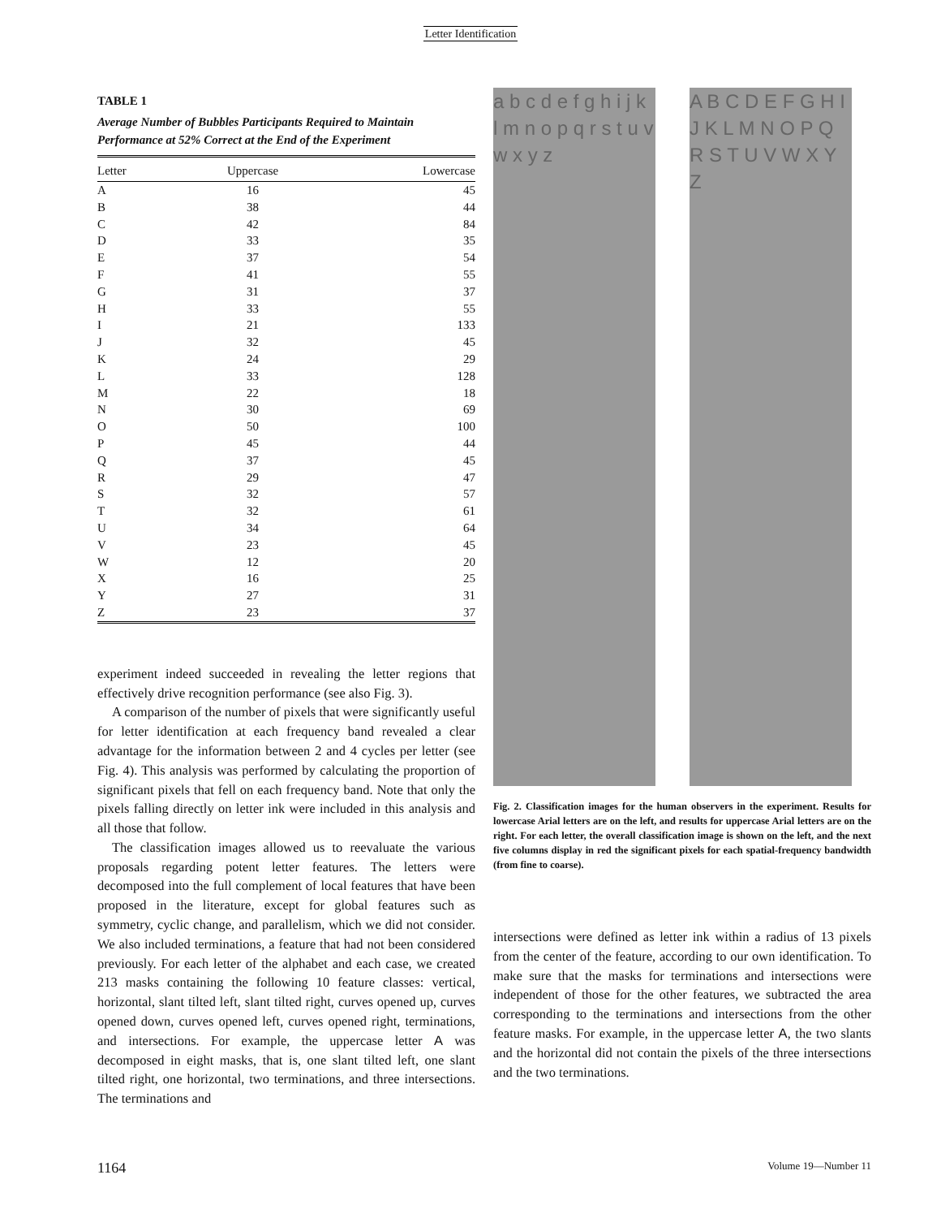Letter Identification
TABLE 1
Average Number of Bubbles Participants Required to Maintain Performance at 52% Correct at the End of the Experiment
| Letter | Uppercase | Lowercase |
| --- | --- | --- |
| A | 16 | 45 |
| B | 38 | 44 |
| C | 42 | 84 |
| D | 33 | 35 |
| E | 37 | 54 |
| F | 41 | 55 |
| G | 31 | 37 |
| H | 33 | 55 |
| I | 21 | 133 |
| J | 32 | 45 |
| K | 24 | 29 |
| L | 33 | 128 |
| M | 22 | 18 |
| N | 30 | 69 |
| O | 50 | 100 |
| P | 45 | 44 |
| Q | 37 | 45 |
| R | 29 | 47 |
| S | 32 | 57 |
| T | 32 | 61 |
| U | 34 | 64 |
| V | 23 | 45 |
| W | 12 | 20 |
| X | 16 | 25 |
| Y | 27 | 31 |
| Z | 23 | 37 |
experiment indeed succeeded in revealing the letter regions that effectively drive recognition performance (see also Fig. 3).
A comparison of the number of pixels that were significantly useful for letter identification at each frequency band revealed a clear advantage for the information between 2 and 4 cycles per letter (see Fig. 4). This analysis was performed by calculating the proportion of significant pixels that fell on each frequency band. Note that only the pixels falling directly on letter ink were included in this analysis and all those that follow.
The classification images allowed us to reevaluate the various proposals regarding potent letter features. The letters were decomposed into the full complement of local features that have been proposed in the literature, except for global features such as symmetry, cyclic change, and parallelism, which we did not consider. We also included terminations, a feature that had not been considered previously. For each letter of the alphabet and each case, we created 213 masks containing the following 10 feature classes: vertical, horizontal, slant tilted left, slant tilted right, curves opened up, curves opened down, curves opened left, curves opened right, terminations, and intersections. For example, the uppercase letter A was decomposed in eight masks, that is, one slant tilted left, one slant tilted right, one horizontal, two terminations, and three intersections. The terminations and
a b c d e f g h i j k l m n o p q r s t u v w x y z
A B C D E F G H I J K L M N O P Q R S T U V W X Y Z
Fig. 2. Classification images for the human observers in the experiment. Results for lowercase Arial letters are on the left, and results for uppercase Arial letters are on the right. For each letter, the overall classification image is shown on the left, and the next five columns display in red the significant pixels for each spatial-frequency bandwidth (from fine to coarse).
intersections were defined as letter ink within a radius of 13 pixels from the center of the feature, according to our own identification. To make sure that the masks for terminations and intersections were independent of those for the other features, we subtracted the area corresponding to the terminations and intersections from the other feature masks. For example, in the uppercase letter A, the two slants and the horizontal did not contain the pixels of the three intersections and the two terminations.
1164 Volume 19—Number 11